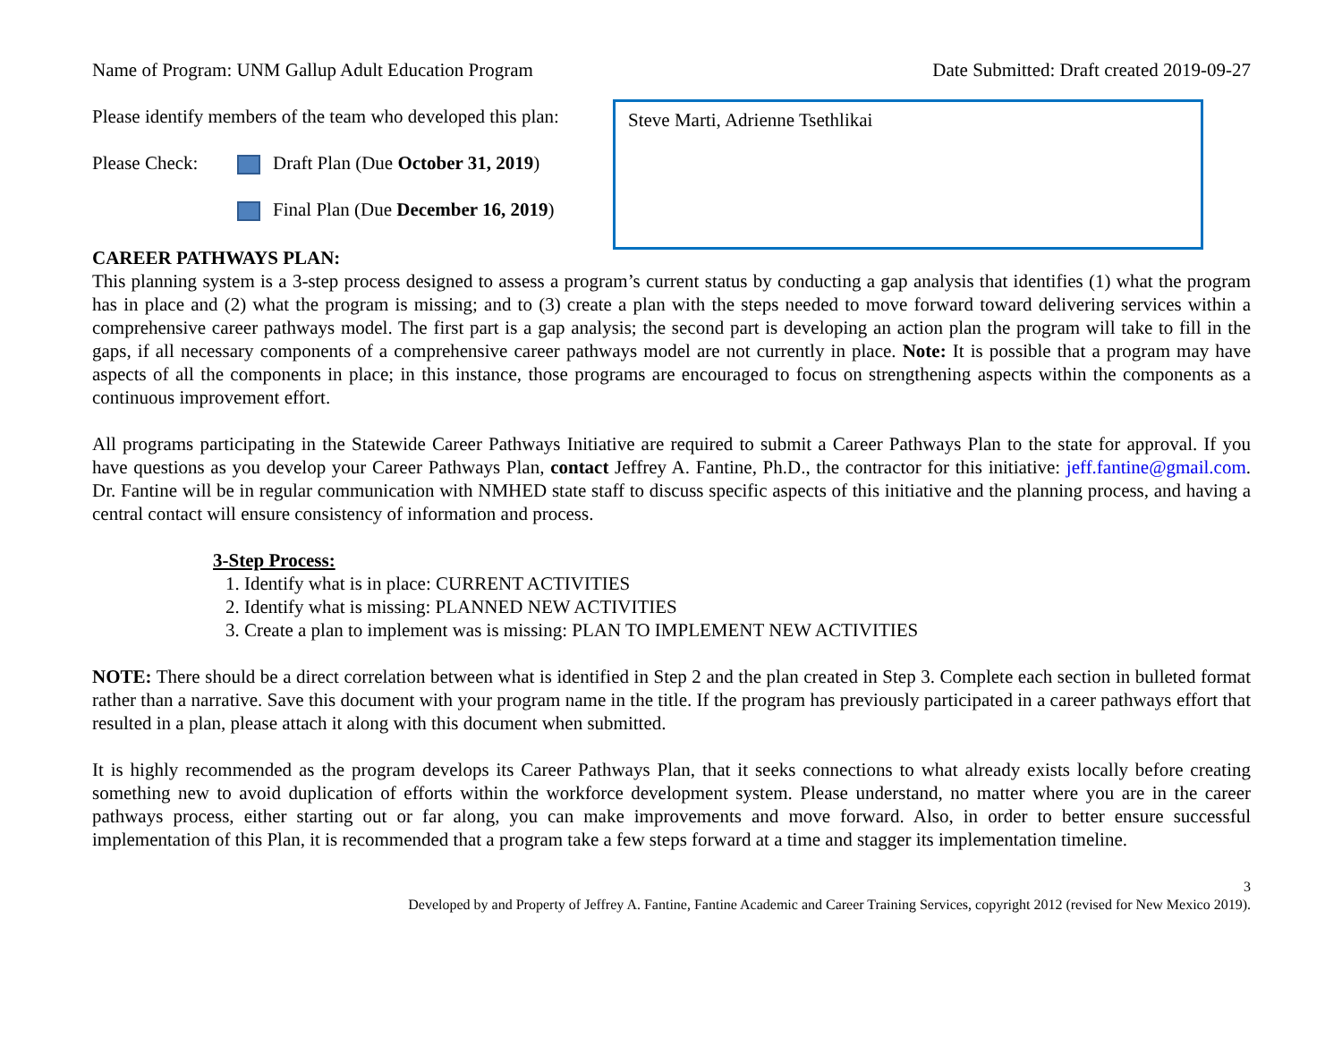Name of Program: UNM Gallup Adult Education Program Date Submitted: Draft created 2019-09-27
Please identify members of the team who developed this plan:
Please Check: Draft Plan (Due October 31, 2019)
Final Plan (Due December 16, 2019)
CAREER PATHWAYS PLAN:
Steve Marti, Adrienne Tsethlikai
This planning system is a 3-step process designed to assess a program’s current status by conducting a gap analysis that identifies (1) what the program has in place and (2) what the program is missing; and to (3) create a plan with the steps needed to move forward toward delivering services within a comprehensive career pathways model. The first part is a gap analysis; the second part is developing an action plan the program will take to fill in the gaps, if all necessary components of a comprehensive career pathways model are not currently in place. Note: It is possible that a program may have aspects of all the components in place; in this instance, those programs are encouraged to focus on strengthening aspects within the components as a continuous improvement effort.
All programs participating in the Statewide Career Pathways Initiative are required to submit a Career Pathways Plan to the state for approval. If you have questions as you develop your Career Pathways Plan, contact Jeffrey A. Fantine, Ph.D., the contractor for this initiative: jeff.fantine@gmail.com. Dr. Fantine will be in regular communication with NMHED state staff to discuss specific aspects of this initiative and the planning process, and having a central contact will ensure consistency of information and process.
3-Step Process:
1. Identify what is in place: CURRENT ACTIVITIES
2. Identify what is missing: PLANNED NEW ACTIVITIES
3. Create a plan to implement was is missing: PLAN TO IMPLEMENT NEW ACTIVITIES
NOTE: There should be a direct correlation between what is identified in Step 2 and the plan created in Step 3. Complete each section in bulleted format rather than a narrative. Save this document with your program name in the title. If the program has previously participated in a career pathways effort that resulted in a plan, please attach it along with this document when submitted.
It is highly recommended as the program develops its Career Pathways Plan, that it seeks connections to what already exists locally before creating something new to avoid duplication of efforts within the workforce development system. Please understand, no matter where you are in the career pathways process, either starting out or far along, you can make improvements and move forward. Also, in order to better ensure successful implementation of this Plan, it is recommended that a program take a few steps forward at a time and stagger its implementation timeline.
3
Developed by and Property of Jeffrey A. Fantine, Fantine Academic and Career Training Services, copyright 2012 (revised for New Mexico 2019).